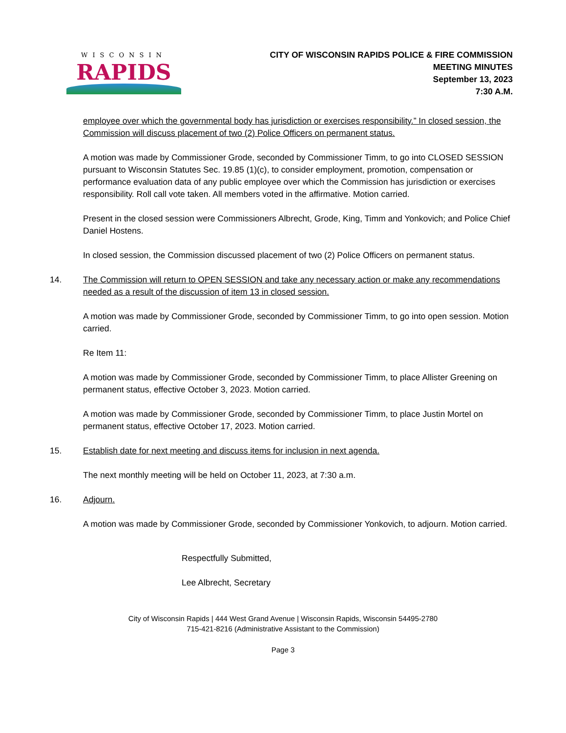WISCONSIN
RAPIDS
CITY OF WISCONSIN RAPIDS POLICE & FIRE COMMISSION
MEETING MINUTES
September 13, 2023
7:30 A.M.
employee over which the governmental body has jurisdiction or exercises responsibility.” In closed session, the Commission will discuss placement of two (2) Police Officers on permanent status.
A motion was made by Commissioner Grode, seconded by Commissioner Timm, to go into CLOSED SESSION pursuant to Wisconsin Statutes Sec. 19.85 (1)(c), to consider employment, promotion, compensation or performance evaluation data of any public employee over which the Commission has jurisdiction or exercises responsibility. Roll call vote taken. All members voted in the affirmative. Motion carried.
Present in the closed session were Commissioners Albrecht, Grode, King, Timm and Yonkovich; and Police Chief Daniel Hostens.
In closed session, the Commission discussed placement of two (2) Police Officers on permanent status.
14. The Commission will return to OPEN SESSION and take any necessary action or make any recommendations needed as a result of the discussion of item 13 in closed session.
A motion was made by Commissioner Grode, seconded by Commissioner Timm, to go into open session. Motion carried.
Re Item 11:
A motion was made by Commissioner Grode, seconded by Commissioner Timm, to place Allister Greening on permanent status, effective October 3, 2023. Motion carried.
A motion was made by Commissioner Grode, seconded by Commissioner Timm, to place Justin Mortel on permanent status, effective October 17, 2023. Motion carried.
15. Establish date for next meeting and discuss items for inclusion in next agenda.
The next monthly meeting will be held on October 11, 2023, at 7:30 a.m.
16. Adjourn.
A motion was made by Commissioner Grode, seconded by Commissioner Yonkovich, to adjourn. Motion carried.
Respectfully Submitted,
Lee Albrecht, Secretary
City of Wisconsin Rapids | 444 West Grand Avenue | Wisconsin Rapids, Wisconsin 54495-2780
715-421-8216 (Administrative Assistant to the Commission)
Page 3